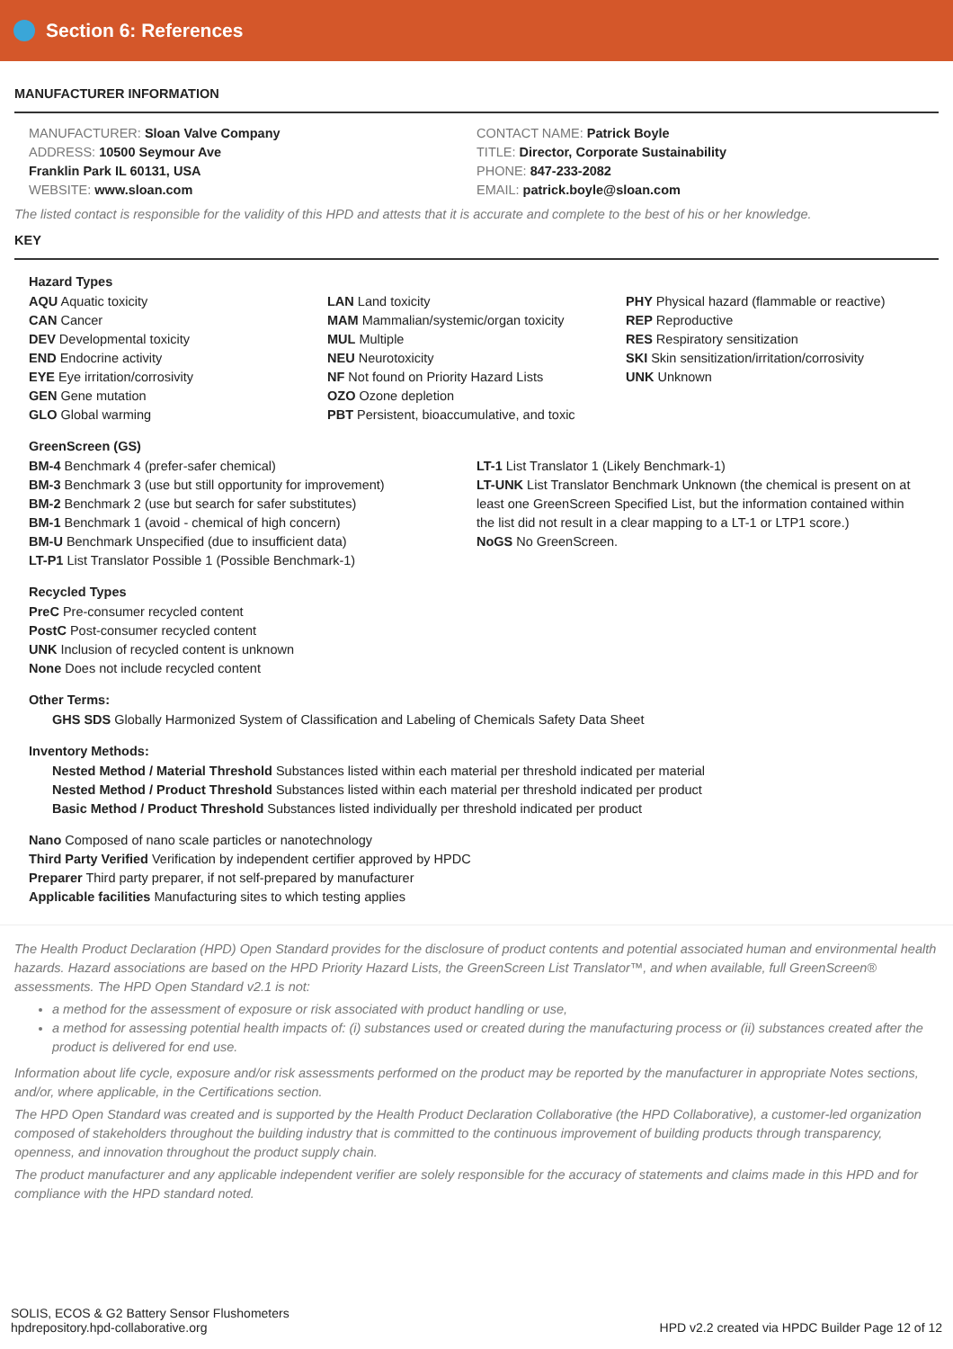Section 6: References
MANUFACTURER INFORMATION
MANUFACTURER: Sloan Valve Company
ADDRESS: 10500 Seymour Ave
Franklin Park IL 60131, USA
WEBSITE: www.sloan.com
CONTACT NAME: Patrick Boyle
TITLE: Director, Corporate Sustainability
PHONE: 847-233-2082
EMAIL: patrick.boyle@sloan.com
The listed contact is responsible for the validity of this HPD and attests that it is accurate and complete to the best of his or her knowledge.
KEY
Hazard Types
AQU Aquatic toxicity
CAN Cancer
DEV Developmental toxicity
END Endocrine activity
EYE Eye irritation/corrosivity
GEN Gene mutation
GLO Global warming
LAN Land toxicity
MAM Mammalian/systemic/organ toxicity
MUL Multiple
NEU Neurotoxicity
NF Not found on Priority Hazard Lists
OZO Ozone depletion
PBT Persistent, bioaccumulative, and toxic
PHY Physical hazard (flammable or reactive)
REP Reproductive
RES Respiratory sensitization
SKI Skin sensitization/irritation/corrosivity
UNK Unknown
GreenScreen (GS)
BM-4 Benchmark 4 (prefer-safer chemical)
BM-3 Benchmark 3 (use but still opportunity for improvement)
BM-2 Benchmark 2 (use but search for safer substitutes)
BM-1 Benchmark 1 (avoid - chemical of high concern)
BM-U Benchmark Unspecified (due to insufficient data)
LT-P1 List Translator Possible 1 (Possible Benchmark-1)
LT-1 List Translator 1 (Likely Benchmark-1)
LT-UNK List Translator Benchmark Unknown (the chemical is present on at least one GreenScreen Specified List, but the information contained within the list did not result in a clear mapping to a LT-1 or LTP1 score.)
NoGS No GreenScreen.
Recycled Types
PreC Pre-consumer recycled content
PostC Post-consumer recycled content
UNK Inclusion of recycled content is unknown
None Does not include recycled content
Other Terms:
GHS SDS Globally Harmonized System of Classification and Labeling of Chemicals Safety Data Sheet
Inventory Methods:
Nested Method / Material Threshold Substances listed within each material per threshold indicated per material
Nested Method / Product Threshold Substances listed within each material per threshold indicated per product
Basic Method / Product Threshold Substances listed individually per threshold indicated per product
Nano Composed of nano scale particles or nanotechnology
Third Party Verified Verification by independent certifier approved by HPDC
Preparer Third party preparer, if not self-prepared by manufacturer
Applicable facilities Manufacturing sites to which testing applies
The Health Product Declaration (HPD) Open Standard provides for the disclosure of product contents and potential associated human and environmental health hazards. Hazard associations are based on the HPD Priority Hazard Lists, the GreenScreen List Translator™, and when available, full GreenScreen® assessments. The HPD Open Standard v2.1 is not:
a method for the assessment of exposure or risk associated with product handling or use,
a method for assessing potential health impacts of: (i) substances used or created during the manufacturing process or (ii) substances created after the product is delivered for end use.
Information about life cycle, exposure and/or risk assessments performed on the product may be reported by the manufacturer in appropriate Notes sections, and/or, where applicable, in the Certifications section.
The HPD Open Standard was created and is supported by the Health Product Declaration Collaborative (the HPD Collaborative), a customer-led organization composed of stakeholders throughout the building industry that is committed to the continuous improvement of building products through transparency, openness, and innovation throughout the product supply chain.
The product manufacturer and any applicable independent verifier are solely responsible for the accuracy of statements and claims made in this HPD and for compliance with the HPD standard noted.
SOLIS, ECOS & G2 Battery Sensor Flushometers
hpdrepository.hpd-collaborative.org
HPD v2.2 created via HPDC Builder Page 12 of 12